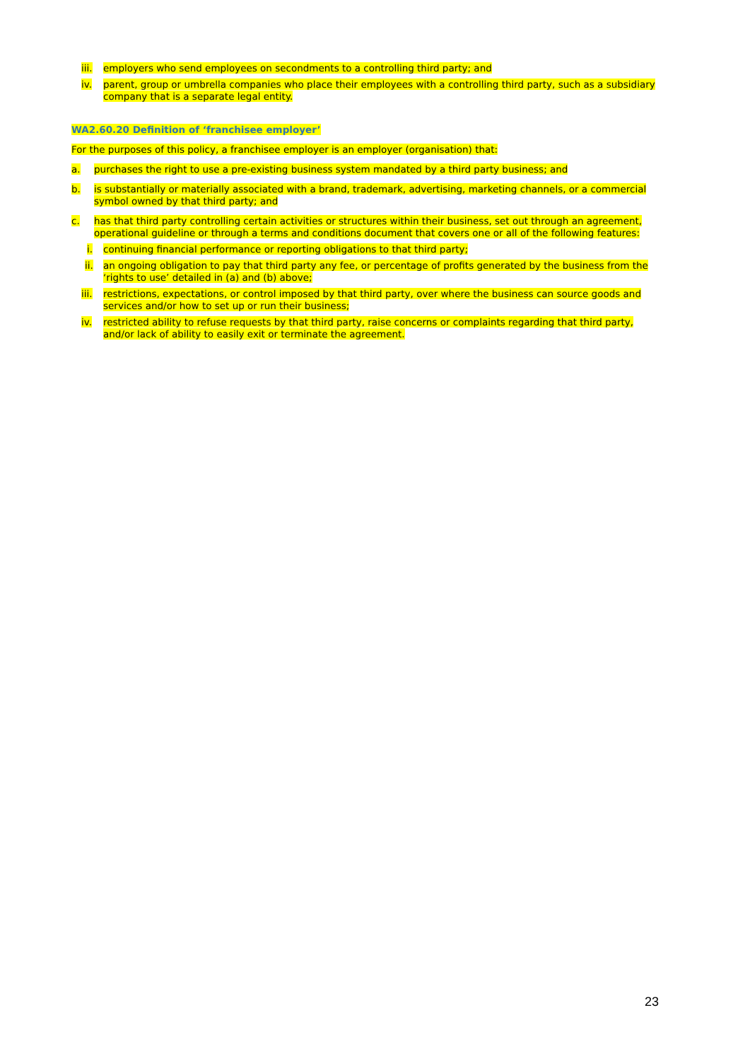iii. employers who send employees on secondments to a controlling third party; and
iv. parent, group or umbrella companies who place their employees with a controlling third party, such as a subsidiary company that is a separate legal entity.
WA2.60.20 Definition of ‘franchisee employer’
For the purposes of this policy, a franchisee employer is an employer (organisation) that:
a. purchases the right to use a pre-existing business system mandated by a third party business; and
b. is substantially or materially associated with a brand, trademark, advertising, marketing channels, or a commercial symbol owned by that third party; and
c. has that third party controlling certain activities or structures within their business, set out through an agreement, operational guideline or through a terms and conditions document that covers one or all of the following features:
i. continuing financial performance or reporting obligations to that third party;
ii. an ongoing obligation to pay that third party any fee, or percentage of profits generated by the business from the ‘rights to use’ detailed in (a) and (b) above;
iii. restrictions, expectations, or control imposed by that third party, over where the business can source goods and services and/or how to set up or run their business;
iv. restricted ability to refuse requests by that third party, raise concerns or complaints regarding that third party, and/or lack of ability to easily exit or terminate the agreement.
23